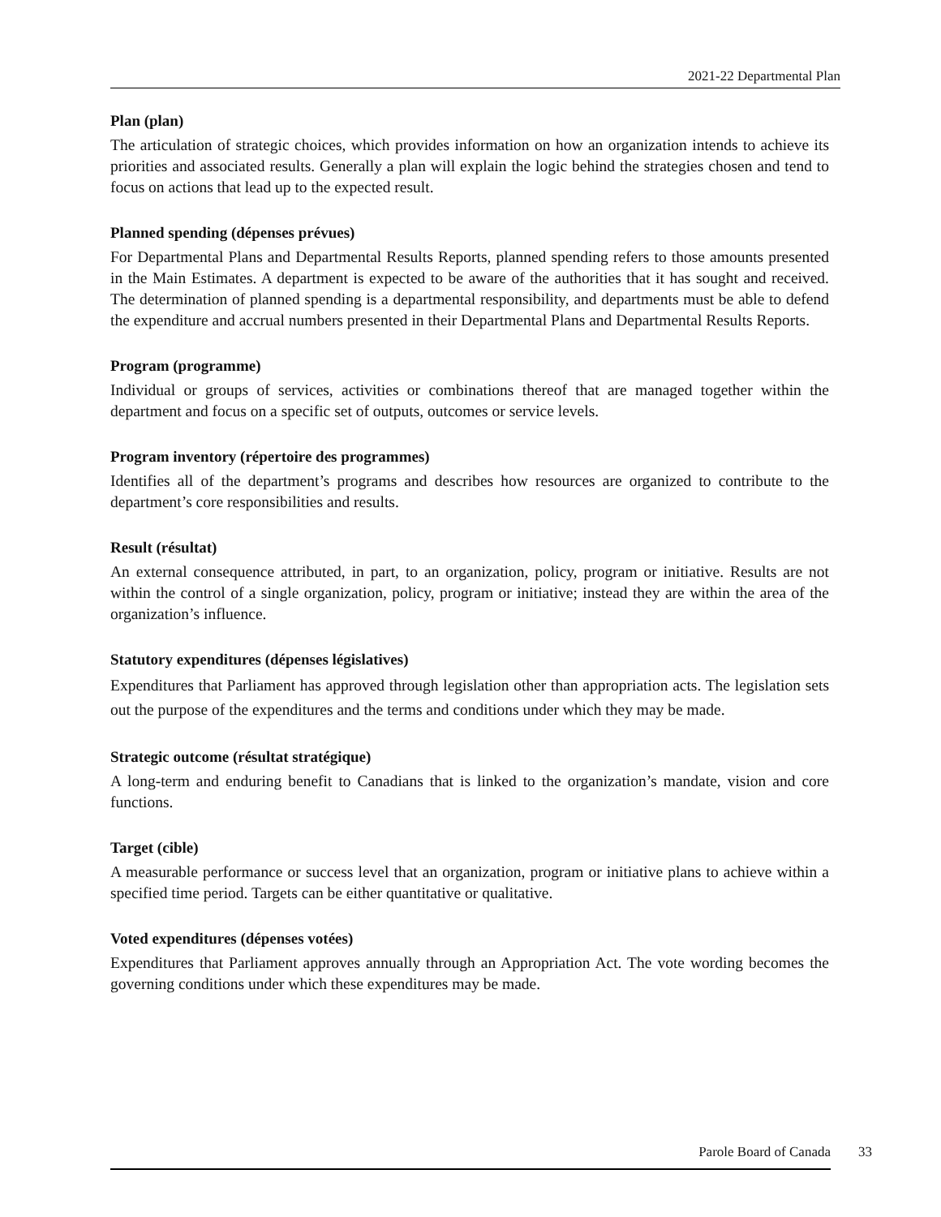2021-22 Departmental Plan
Plan (plan)
The articulation of strategic choices, which provides information on how an organization intends to achieve its priorities and associated results. Generally a plan will explain the logic behind the strategies chosen and tend to focus on actions that lead up to the expected result.
Planned spending (dépenses prévues)
For Departmental Plans and Departmental Results Reports, planned spending refers to those amounts presented in the Main Estimates. A department is expected to be aware of the authorities that it has sought and received. The determination of planned spending is a departmental responsibility, and departments must be able to defend the expenditure and accrual numbers presented in their Departmental Plans and Departmental Results Reports.
Program (programme)
Individual or groups of services, activities or combinations thereof that are managed together within the department and focus on a specific set of outputs, outcomes or service levels.
Program inventory (répertoire des programmes)
Identifies all of the department’s programs and describes how resources are organized to contribute to the department’s core responsibilities and results.
Result (résultat)
An external consequence attributed, in part, to an organization, policy, program or initiative. Results are not within the control of a single organization, policy, program or initiative; instead they are within the area of the organization’s influence.
Statutory expenditures (dépenses législatives)
Expenditures that Parliament has approved through legislation other than appropriation acts. The legislation sets out the purpose of the expenditures and the terms and conditions under which they may be made.
Strategic outcome (résultat stratégique)
A long-term and enduring benefit to Canadians that is linked to the organization’s mandate, vision and core functions.
Target (cible)
A measurable performance or success level that an organization, program or initiative plans to achieve within a specified time period. Targets can be either quantitative or qualitative.
Voted expenditures (dépenses votées)
Expenditures that Parliament approves annually through an Appropriation Act. The vote wording becomes the governing conditions under which these expenditures may be made.
Parole Board of Canada 33